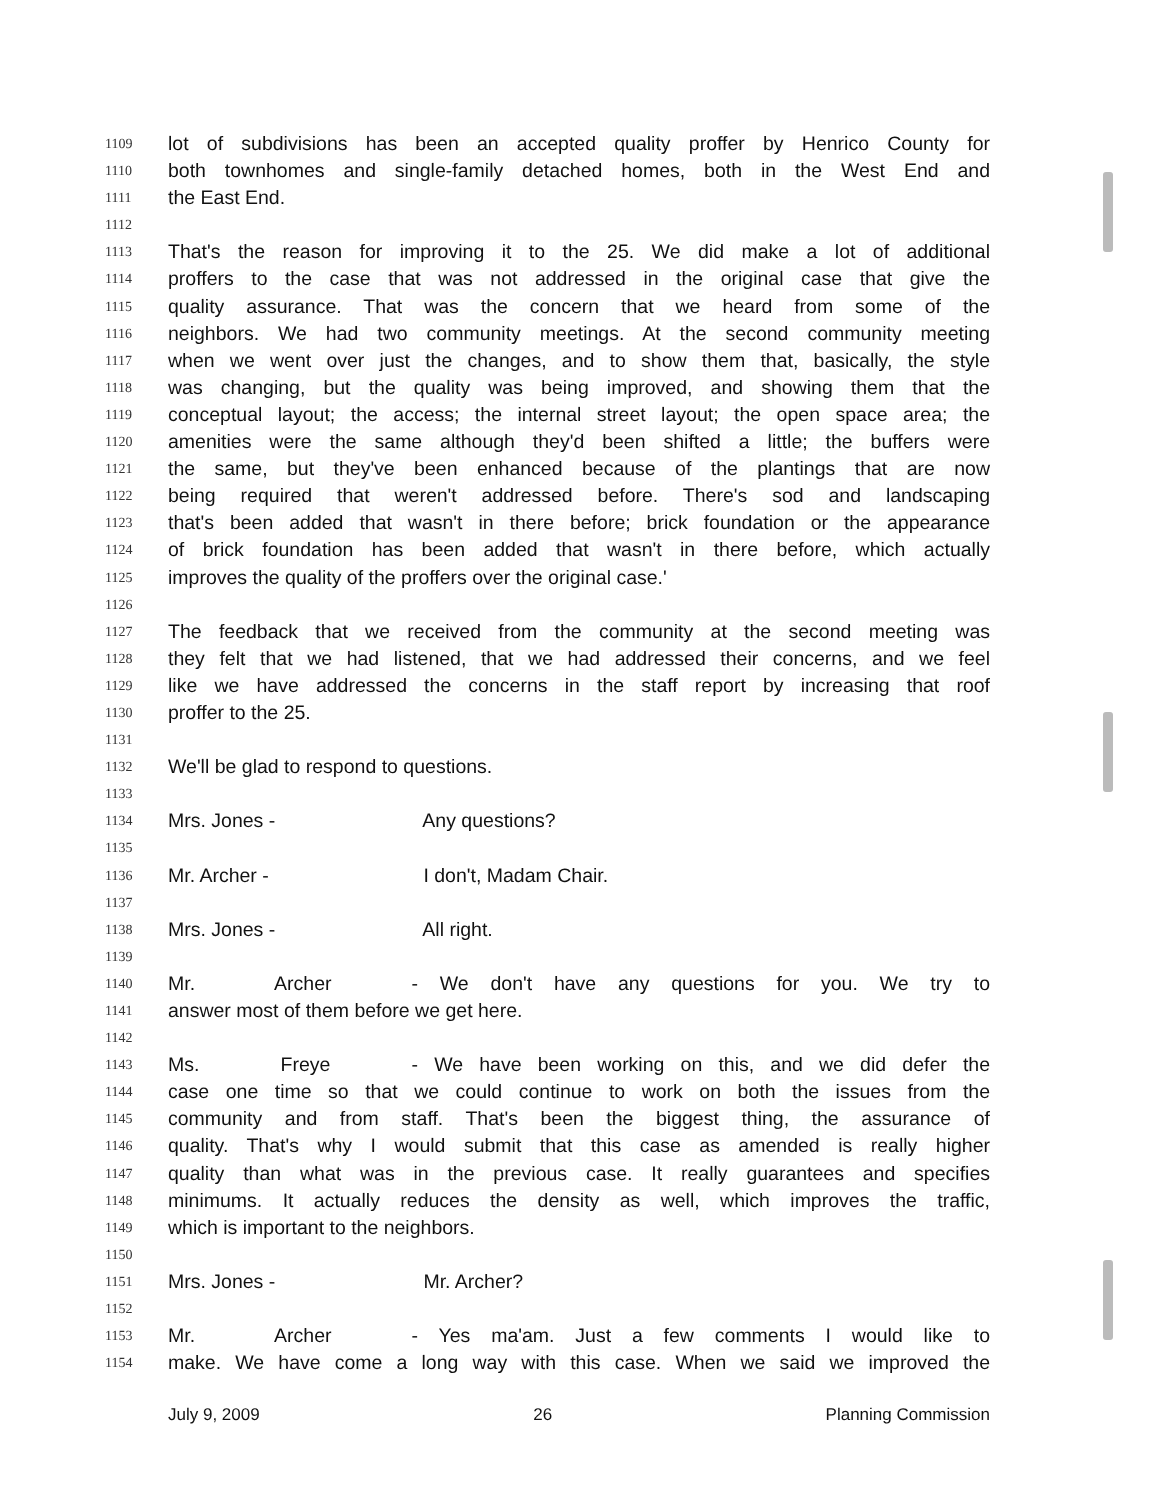1109 lot of subdivisions has been an accepted quality proffer by Henrico County for
1110 both townhomes and single-family detached homes, both in the West End and
1111 the East End.
1112
1113 That's the reason for improving it to the 25. We did make a lot of additional
1114 proffers to the case that was not addressed in the original case that give the
1115 quality assurance. That was the concern that we heard from some of the
1116 neighbors. We had two community meetings. At the second community meeting
1117 when we went over just the changes, and to show them that, basically, the style
1118 was changing, but the quality was being improved, and showing them that the
1119 conceptual layout; the access; the internal street layout; the open space area; the
1120 amenities were the same although they'd been shifted a little; the buffers were
1121 the same, but they've been enhanced because of the plantings that are now
1122 being required that weren't addressed before. There's sod and landscaping
1123 that's been added that wasn't in there before; brick foundation or the appearance
1124 of brick foundation has been added that wasn't in there before, which actually
1125 improves the quality of the proffers over the original case.'
1126
1127 The feedback that we received from the community at the second meeting was
1128 they felt that we had listened, that we had addressed their concerns, and we feel
1129 like we have addressed the concerns in the staff report by increasing that roof
1130 proffer to the 25.
1131
1132 We'll be glad to respond to questions.
1133
1134 Mrs. Jones - Any questions?
1135
1136 Mr. Archer - I don't, Madam Chair.
1137
1138 Mrs. Jones - All right.
1139
1140 Mr. Archer - We don't have any questions for you. We try to
1141 answer most of them before we get here.
1142
1143 Ms. Freye - We have been working on this, and we did defer the
1144 case one time so that we could continue to work on both the issues from the
1145 community and from staff. That's been the biggest thing, the assurance of
1146 quality. That's why I would submit that this case as amended is really higher
1147 quality than what was in the previous case. It really guarantees and specifies
1148 minimums. It actually reduces the density as well, which improves the traffic,
1149 which is important to the neighbors.
1150
1151 Mrs. Jones - Mr. Archer?
1152
1153 Mr. Archer - Yes ma'am. Just a few comments I would like to
1154 make. We have come a long way with this case. When we said we improved the
July 9, 2009 26 Planning Commission